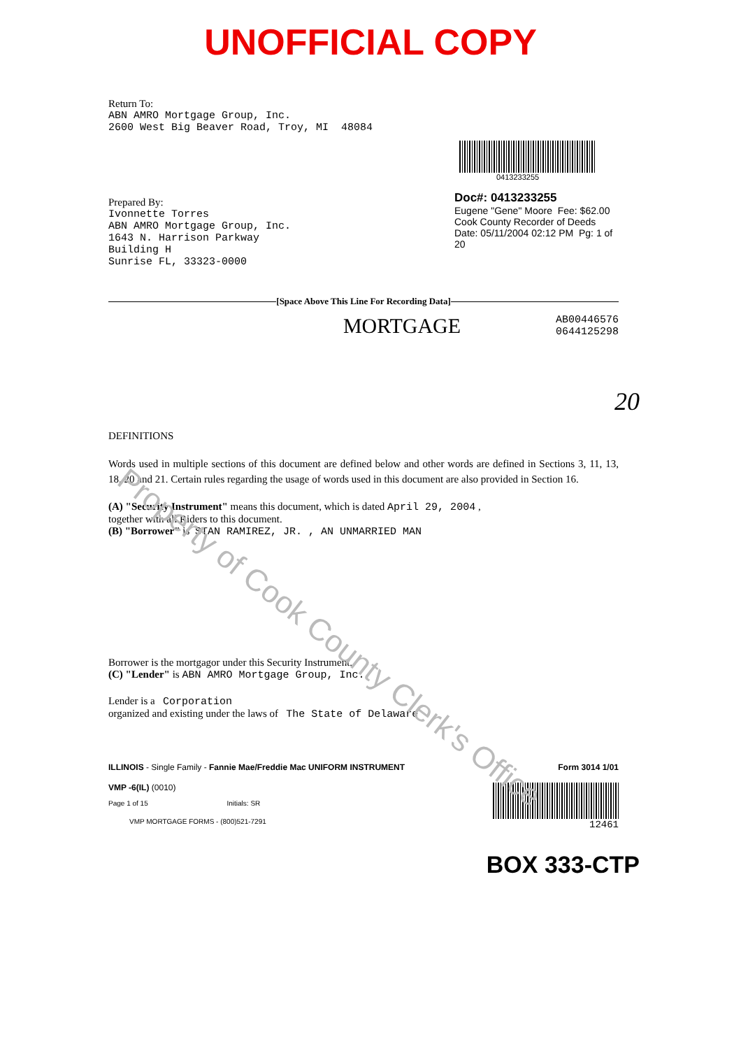UNOFFICIAL COPY
Return To:
ABN AMRO Mortgage Group, Inc.
2600 West Big Beaver Road, Troy, MI 48084
Prepared By:
Ivonnette Torres
ABN AMRO Mortgage Group, Inc.
1643 N. Harrison Parkway
Building H
Sunrise FL, 33323-0000
0413233255
Doc#: 0413233255
Eugene "Gene" Moore Fee: $62.00
Cook County Recorder of Deeds
Date: 05/11/2004 02:12 PM Pg: 1 of 20
[Space Above This Line For Recording Data]
MORTGAGE AB00446576
0644125298
20
DEFINITIONS
Words used in multiple sections of this document are defined below and other words are defined in Sections 3, 11, 13, 18, 20 and 21. Certain rules regarding the usage of words used in this document are also provided in Section 16.
(A) "Security Instrument" means this document, which is dated April 29, 2004 ,
together with all Riders to this document.
(B) "Borrower" is STAN RAMIREZ, JR. , AN UNMARRIED MAN
Borrower is the mortgagor under this Security Instrument.
(C) "Lender" is ABN AMRO Mortgage Group, Inc.
Lender is a Corporation
organized and existing under the laws of The State of Delaware
ILLINOIS - Single Family - Fannie Mae/Freddie Mac UNIFORM INSTRUMENT Form 3014 1/01
VMP -6(IL) (0010)
Page 1 of 15 Initials: SR
VMP MORTGAGE FORMS - (800)521-7291
12461
BOX 333-CTP
Property of Cook County Clerk's Office